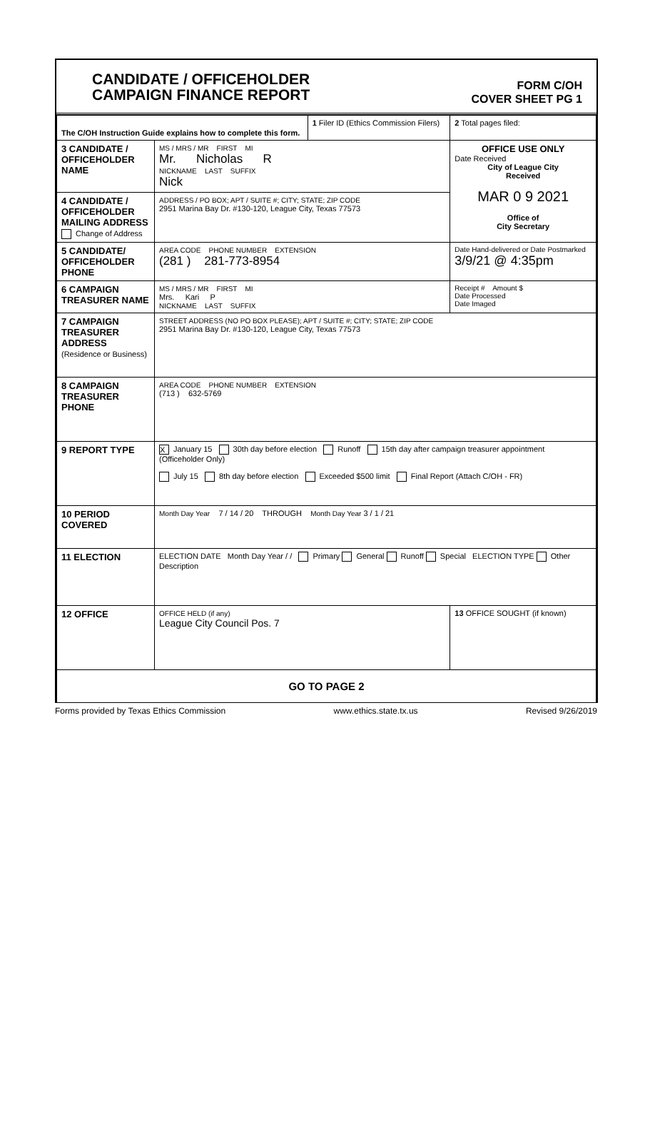CANDIDATE / OFFICEHOLDER
CAMPAIGN FINANCE REPORT
FORM C/OH
COVER SHEET PG 1
| The C/OH Instruction Guide explains how to complete this form. | | 1 Filer ID (Ethics Commission Filers) | 2 Total pages filed: |
| 3 CANDIDATE / OFFICEHOLDER NAME | MS / MRS / MR FIRST MI Mr. Nicholas R NICKNAME LAST SUFFIX Nick | | OFFICE USE ONLY Date Received City of League City Received MAR 0 9 2021 Office of City Secretary |
| 4 CANDIDATE / OFFICEHOLDER MAILING ADDRESS Change of Address | ADDRESS / PO BOX; APT / SUITE #; CITY; STATE; ZIP CODE 2951 Marina Bay Dr. #130-120, League City, Texas 77573 | | |
| 5 CANDIDATE/ OFFICEHOLDER PHONE | AREA CODE PHONE NUMBER EXTENSION (281 ) 281-773-8954 | | Date Hand-delivered or Date Postmarked 3/9/21 @ 4:35pm |
| 6 CAMPAIGN TREASURER NAME | MS / MRS / MR FIRST MI Mrs. Kari P NICKNAME LAST SUFFIX | | Receipt # Amount $ Date Processed Date Imaged |
| 7 CAMPAIGN TREASURER ADDRESS (Residence or Business) | STREET ADDRESS (NO PO BOX PLEASE); APT / SUITE #; CITY; STATE; ZIP CODE 2951 Marina Bay Dr. #130-120, League City, Texas 77573 | | |
| 8 CAMPAIGN TREASURER PHONE | AREA CODE PHONE NUMBER EXTENSION (713 ) 632-5769 | | |
| 9 REPORT TYPE | X January 15 30th day before election Runoff 15th day after campaign treasurer appointment (Officeholder Only) July 15 8th day before election Exceeded $500 limit Final Report (Attach C/OH - FR) | | |
| 10 PERIOD COVERED | Month Day Year 7 / 14 / 20 THROUGH Month Day Year 3 / 1 / 21 | | |
| 11 ELECTION | ELECTION DATE Month Day Year / / Primary General Runoff Special ELECTION TYPE Other Description | | |
| 12 OFFICE | OFFICE HELD (if any) League City Council Pos. 7 | | 13 OFFICE SOUGHT (if known) |
| GO TO PAGE 2 | | | |
Forms provided by Texas Ethics Commission www.ethics.state.tx.us Revised 9/26/2019